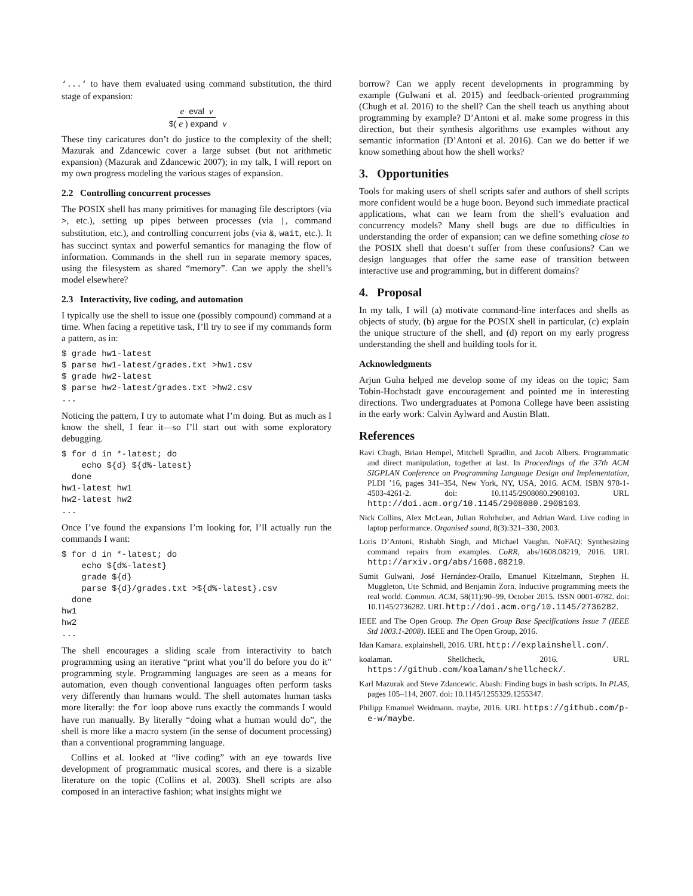‘...‘ to have them evaluated using command substitution, the third stage of expansion:
e eval v
$(e) expand v
These tiny caricatures don’t do justice to the complexity of the shell; Mazurak and Zdancewic cover a large subset (but not arithmetic expansion) (Mazurak and Zdancewic 2007); in my talk, I will report on my own progress modeling the various stages of expansion.
2.2 Controlling concurrent processes
The POSIX shell has many primitives for managing file descriptors (via >, etc.), setting up pipes between processes (via |, command substitution, etc.), and controlling concurrent jobs (via &, wait, etc.). It has succinct syntax and powerful semantics for managing the flow of information. Commands in the shell run in separate memory spaces, using the filesystem as shared “memory”. Can we apply the shell’s model elsewhere?
2.3 Interactivity, live coding, and automation
I typically use the shell to issue one (possibly compound) command at a time. When facing a repetitive task, I’ll try to see if my commands form a pattern, as in:
$ grade hw1-latest
$ parse hw1-latest/grades.txt >hw1.csv
$ grade hw2-latest
$ parse hw2-latest/grades.txt >hw2.csv
...
Noticing the pattern, I try to automate what I’m doing. But as much as I know the shell, I fear it—so I’ll start out with some exploratory debugging.
$ for d in *-latest; do
    echo ${d} ${d%-latest}
  done
hw1-latest hw1
hw2-latest hw2
...
Once I’ve found the expansions I’m looking for, I’ll actually run the commands I want:
$ for d in *-latest; do
    echo ${d%-latest}
    grade ${d}
    parse ${d}/grades.txt >${d%-latest}.csv
  done
hw1
hw2
...
The shell encourages a sliding scale from interactivity to batch programming using an iterative “print what you’ll do before you do it” programming style. Programming languages are seen as a means for automation, even though conventional languages often perform tasks very differently than humans would. The shell automates human tasks more literally: the for loop above runs exactly the commands I would have run manually. By literally “doing what a human would do”, the shell is more like a macro system (in the sense of document processing) than a conventional programming language.
Collins et al. looked at “live coding” with an eye towards live development of programmatic musical scores, and there is a sizable literature on the topic (Collins et al. 2003). Shell scripts are also composed in an interactive fashion; what insights might we
borrow? Can we apply recent developments in programming by example (Gulwani et al. 2015) and feedback-oriented programming (Chugh et al. 2016) to the shell? Can the shell teach us anything about programming by example? D’Antoni et al. make some progress in this direction, but their synthesis algorithms use examples without any semantic information (D’Antoni et al. 2016). Can we do better if we know something about how the shell works?
3. Opportunities
Tools for making users of shell scripts safer and authors of shell scripts more confident would be a huge boon. Beyond such immediate practical applications, what can we learn from the shell’s evaluation and concurrency models? Many shell bugs are due to difficulties in understanding the order of expansion; can we define something close to the POSIX shell that doesn’t suffer from these confusions? Can we design languages that offer the same ease of transition between interactive use and programming, but in different domains?
4. Proposal
In my talk, I will (a) motivate command-line interfaces and shells as objects of study, (b) argue for the POSIX shell in particular, (c) explain the unique structure of the shell, and (d) report on my early progress understanding the shell and building tools for it.
Acknowledgments
Arjun Guha helped me develop some of my ideas on the topic; Sam Tobin-Hochstadt gave encouragement and pointed me in interesting directions. Two undergraduates at Pomona College have been assisting in the early work: Calvin Aylward and Austin Blatt.
References
Ravi Chugh, Brian Hempel, Mitchell Spradlin, and Jacob Albers. Programmatic and direct manipulation, together at last. In Proceedings of the 37th ACM SIGPLAN Conference on Programming Language Design and Implementation, PLDI ’16, pages 341–354, New York, NY, USA, 2016. ACM. ISBN 978-1-4503-4261-2. doi: 10.1145/2908080.2908103. URL http://doi.acm.org/10.1145/2908080.2908103.
Nick Collins, Alex McLean, Julian Rohrhuber, and Adrian Ward. Live coding in laptop performance. Organised sound, 8(3):321–330, 2003.
Loris D’Antoni, Rishabh Singh, and Michael Vaughn. NoFAQ: Synthesizing command repairs from examples. CoRR, abs/1608.08219, 2016. URL http://arxiv.org/abs/1608.08219.
Sumit Gulwani, José Hernández-Orallo, Emanuel Kitzelmann, Stephen H. Muggleton, Ute Schmid, and Benjamin Zorn. Inductive programming meets the real world. Commun. ACM, 58(11):90–99, October 2015. ISSN 0001-0782. doi: 10.1145/2736282. URL http://doi.acm.org/10.1145/2736282.
IEEE and The Open Group. The Open Group Base Specifications Issue 7 (IEEE Std 1003.1-2008). IEEE and The Open Group, 2016.
Idan Kamara. explainshell, 2016. URL http://explainshell.com/.
koalaman. Shellcheck, 2016. URL https://github.com/koalaman/shellcheck/.
Karl Mazurak and Steve Zdancewic. Abash: Finding bugs in bash scripts. In PLAS, pages 105–114, 2007. doi: 10.1145/1255329.1255347.
Philipp Emanuel Weidmann. maybe, 2016. URL https://github.com/p-e-w/maybe.